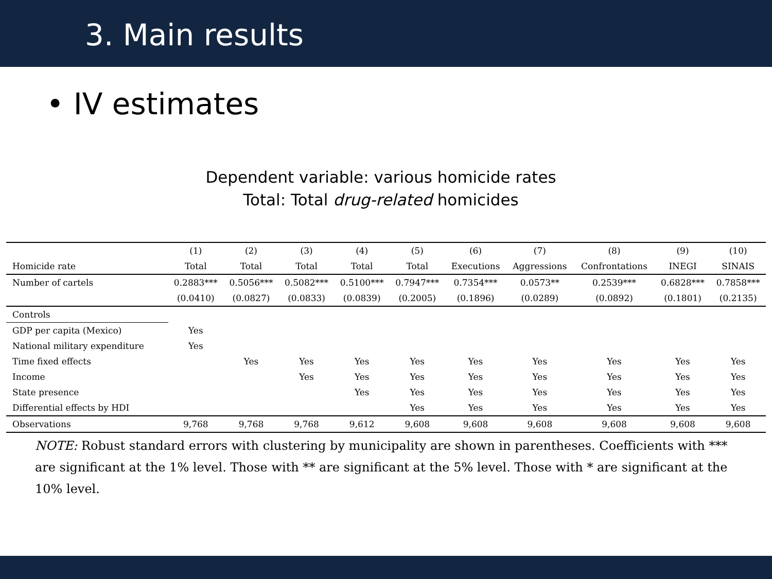3. Main results
• IV estimates
Dependent variable: various homicide rates
Total: Total drug-related homicides
| | (1) | (2) | (3) | (4) | (5) | (6) | (7) | (8) | (9) | (10) |
| --- | --- | --- | --- | --- | --- | --- | --- | --- | --- | --- |
| Homicide rate | Total | Total | Total | Total | Total | Executions | Aggressions | Confrontations | INEGI | SINAIS |
| Number of cartels | 0.2883*** | 0.5056*** | 0.5082*** | 0.5100*** | 0.7947*** | 0.7354*** | 0.0573** | 0.2539*** | 0.6828*** | 0.7858*** |
| | (0.0410) | (0.0827) | (0.0833) | (0.0839) | (0.2005) | (0.1896) | (0.0289) | (0.0892) | (0.1801) | (0.2135) |
| Controls | | | | | | | | | | |
| GDP per capita (Mexico) | Yes | | | | | | | | | |
| National military expenditure | Yes | | | | | | | | | |
| Time fixed effects | | Yes | Yes | Yes | Yes | Yes | Yes | Yes | Yes | Yes |
| Income | | | Yes | Yes | Yes | Yes | Yes | Yes | Yes | Yes |
| State presence | | | | Yes | Yes | Yes | Yes | Yes | Yes | Yes |
| Differential effects by HDI | | | | | Yes | Yes | Yes | Yes | Yes | Yes |
| Observations | 9,768 | 9,768 | 9,768 | 9,612 | 9,608 | 9,608 | 9,608 | 9,608 | 9,608 | 9,608 |
NOTE: Robust standard errors with clustering by municipality are shown in parentheses. Coefficients with *** are significant at the 1% level. Those with ** are significant at the 5% level. Those with * are significant at the 10% level.